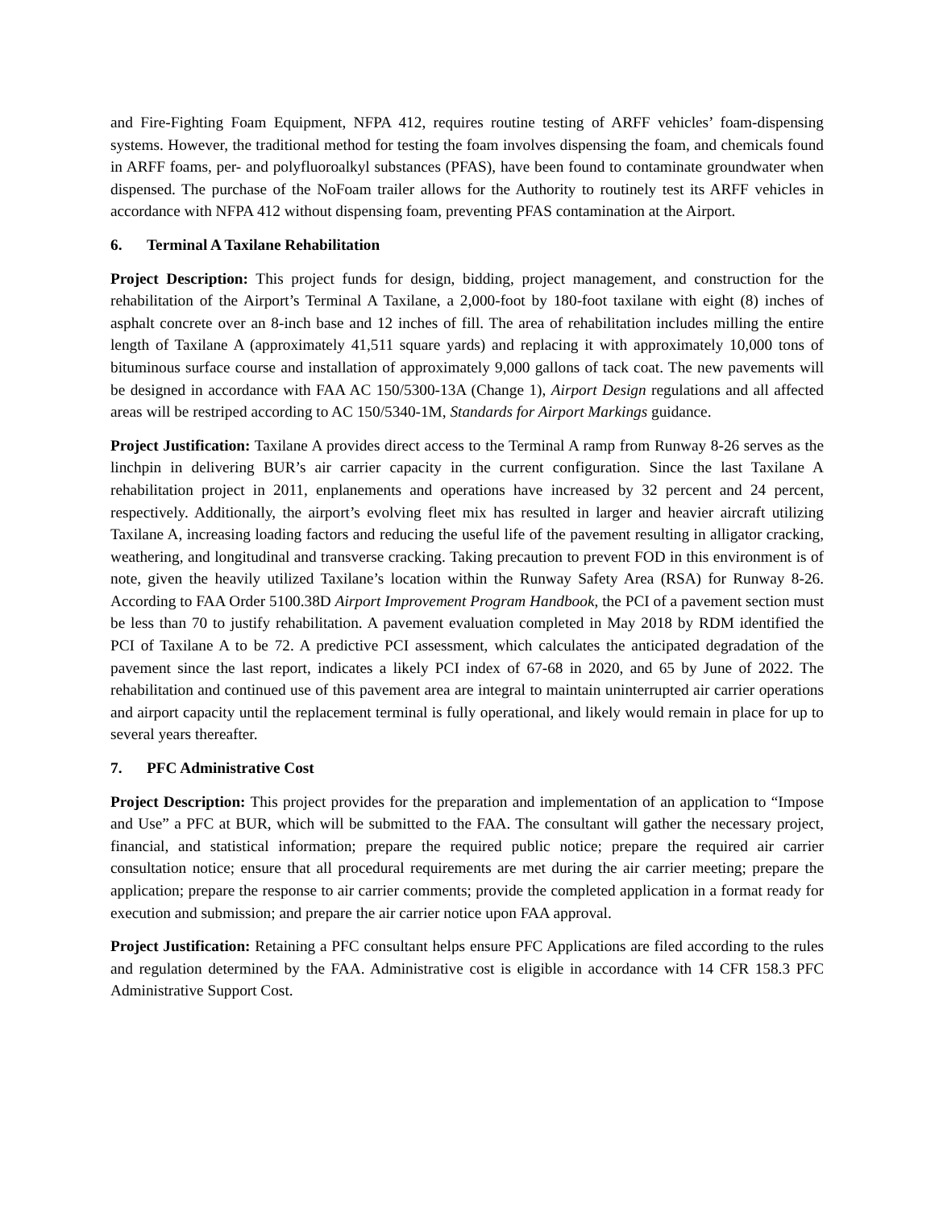and Fire-Fighting Foam Equipment, NFPA 412, requires routine testing of ARFF vehicles’ foam-dispensing systems. However, the traditional method for testing the foam involves dispensing the foam, and chemicals found in ARFF foams, per- and polyfluoroalkyl substances (PFAS), have been found to contaminate groundwater when dispensed. The purchase of the NoFoam trailer allows for the Authority to routinely test its ARFF vehicles in accordance with NFPA 412 without dispensing foam, preventing PFAS contamination at the Airport.
6. Terminal A Taxilane Rehabilitation
Project Description: This project funds for design, bidding, project management, and construction for the rehabilitation of the Airport’s Terminal A Taxilane, a 2,000-foot by 180-foot taxilane with eight (8) inches of asphalt concrete over an 8-inch base and 12 inches of fill. The area of rehabilitation includes milling the entire length of Taxilane A (approximately 41,511 square yards) and replacing it with approximately 10,000 tons of bituminous surface course and installation of approximately 9,000 gallons of tack coat. The new pavements will be designed in accordance with FAA AC 150/5300-13A (Change 1), Airport Design regulations and all affected areas will be restriped according to AC 150/5340-1M, Standards for Airport Markings guidance.
Project Justification: Taxilane A provides direct access to the Terminal A ramp from Runway 8-26 serves as the linchpin in delivering BUR’s air carrier capacity in the current configuration. Since the last Taxilane A rehabilitation project in 2011, enplanements and operations have increased by 32 percent and 24 percent, respectively. Additionally, the airport’s evolving fleet mix has resulted in larger and heavier aircraft utilizing Taxilane A, increasing loading factors and reducing the useful life of the pavement resulting in alligator cracking, weathering, and longitudinal and transverse cracking. Taking precaution to prevent FOD in this environment is of note, given the heavily utilized Taxilane’s location within the Runway Safety Area (RSA) for Runway 8-26. According to FAA Order 5100.38D Airport Improvement Program Handbook, the PCI of a pavement section must be less than 70 to justify rehabilitation. A pavement evaluation completed in May 2018 by RDM identified the PCI of Taxilane A to be 72. A predictive PCI assessment, which calculates the anticipated degradation of the pavement since the last report, indicates a likely PCI index of 67-68 in 2020, and 65 by June of 2022. The rehabilitation and continued use of this pavement area are integral to maintain uninterrupted air carrier operations and airport capacity until the replacement terminal is fully operational, and likely would remain in place for up to several years thereafter.
7. PFC Administrative Cost
Project Description: This project provides for the preparation and implementation of an application to “Impose and Use” a PFC at BUR, which will be submitted to the FAA. The consultant will gather the necessary project, financial, and statistical information; prepare the required public notice; prepare the required air carrier consultation notice; ensure that all procedural requirements are met during the air carrier meeting; prepare the application; prepare the response to air carrier comments; provide the completed application in a format ready for execution and submission; and prepare the air carrier notice upon FAA approval.
Project Justification: Retaining a PFC consultant helps ensure PFC Applications are filed according to the rules and regulation determined by the FAA. Administrative cost is eligible in accordance with 14 CFR 158.3 PFC Administrative Support Cost.